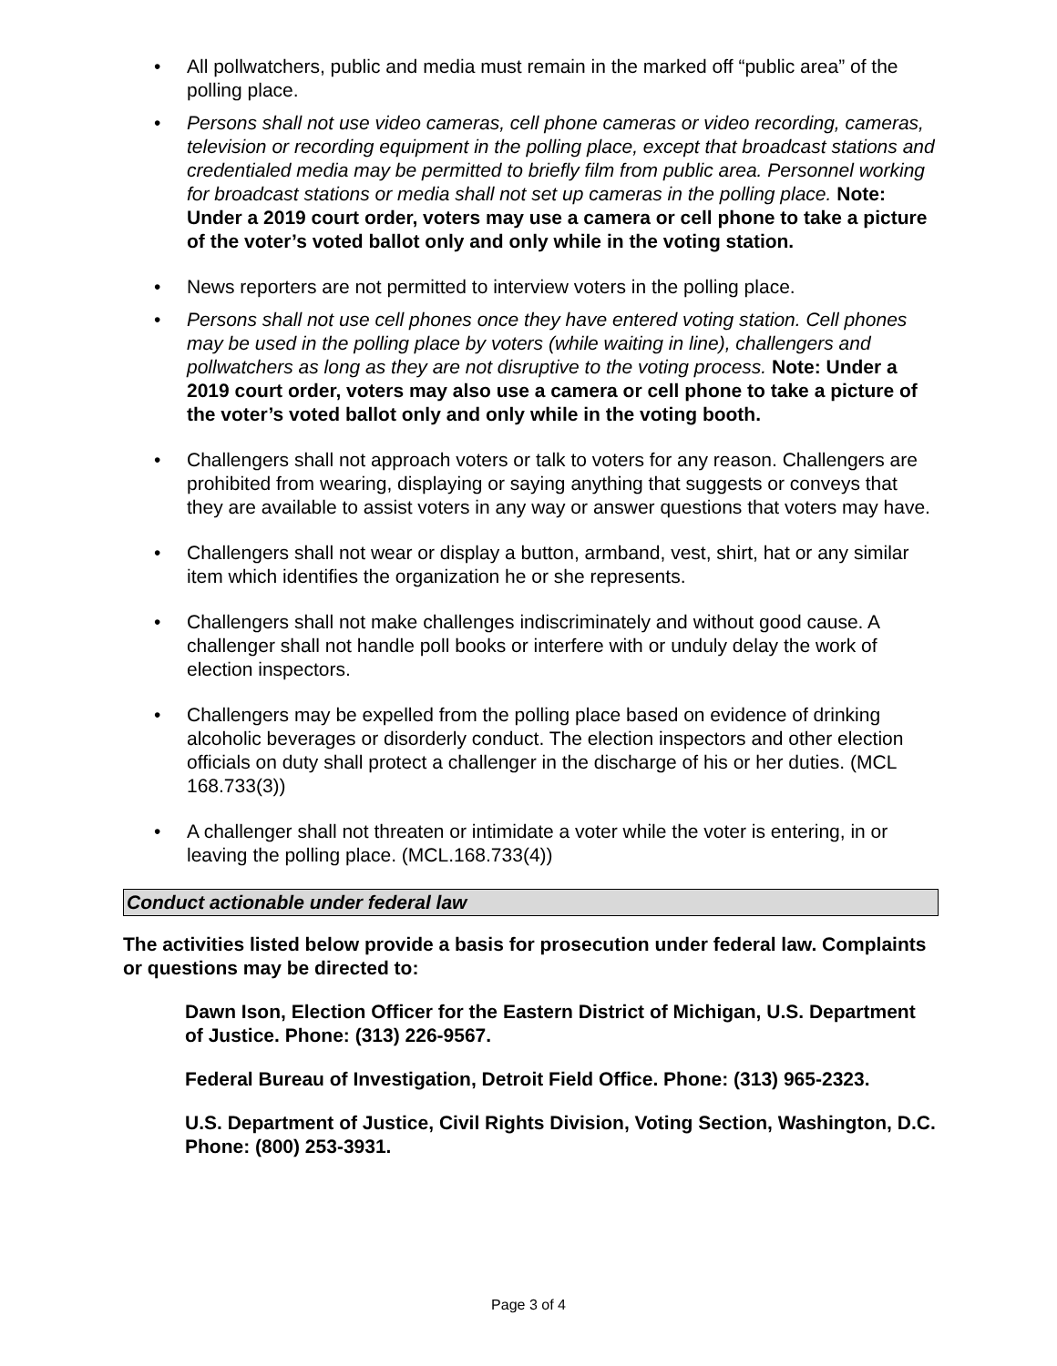• All pollwatchers, public and media must remain in the marked off “public area” of the polling place.
• Persons shall not use video cameras, cell phone cameras or video recording, cameras, television or recording equipment in the polling place, except that broadcast stations and credentialed media may be permitted to briefly film from public area. Personnel working for broadcast stations or media shall not set up cameras in the polling place. Note: Under a 2019 court order, voters may use a camera or cell phone to take a picture of the voter’s voted ballot only and only while in the voting station.
• News reporters are not permitted to interview voters in the polling place.
• Persons shall not use cell phones once they have entered voting station. Cell phones may be used in the polling place by voters (while waiting in line), challengers and pollwatchers as long as they are not disruptive to the voting process. Note: Under a 2019 court order, voters may also use a camera or cell phone to take a picture of the voter’s voted ballot only and only while in the voting booth.
• Challengers shall not approach voters or talk to voters for any reason. Challengers are prohibited from wearing, displaying or saying anything that suggests or conveys that they are available to assist voters in any way or answer questions that voters may have.
• Challengers shall not wear or display a button, armband, vest, shirt, hat or any similar item which identifies the organization he or she represents.
• Challengers shall not make challenges indiscriminately and without good cause. A challenger shall not handle poll books or interfere with or unduly delay the work of election inspectors.
• Challengers may be expelled from the polling place based on evidence of drinking alcoholic beverages or disorderly conduct. The election inspectors and other election officials on duty shall protect a challenger in the discharge of his or her duties. (MCL 168.733(3))
• A challenger shall not threaten or intimidate a voter while the voter is entering, in or leaving the polling place. (MCL.168.733(4))
Conduct actionable under federal law
The activities listed below provide a basis for prosecution under federal law. Complaints or questions may be directed to:
Dawn Ison, Election Officer for the Eastern District of Michigan, U.S. Department of Justice. Phone: (313) 226-9567.
Federal Bureau of Investigation, Detroit Field Office. Phone: (313) 965-2323.
U.S. Department of Justice, Civil Rights Division, Voting Section, Washington, D.C. Phone: (800) 253-3931.
Page 3 of 4